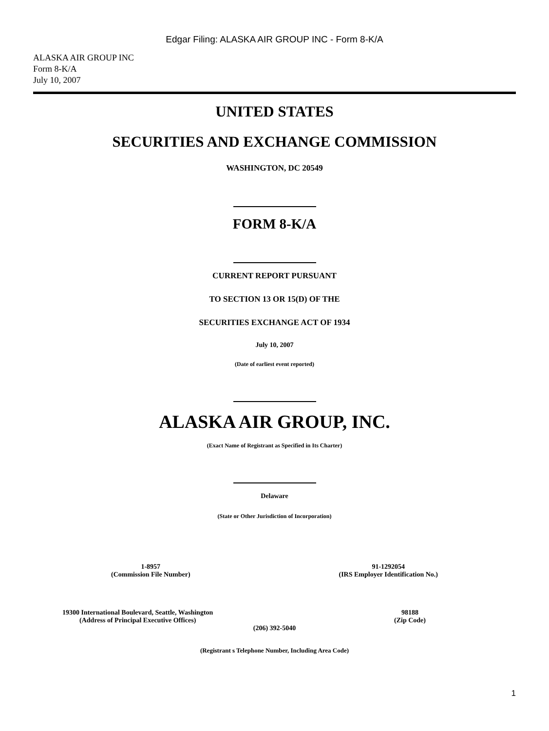Edgar Filing: ALASKA AIR GROUP INC - Form 8-K/A
ALASKA AIR GROUP INC
Form 8-K/A
July 10, 2007
UNITED STATES
SECURITIES AND EXCHANGE COMMISSION
WASHINGTON, DC 20549
FORM 8-K/A
CURRENT REPORT PURSUANT
TO SECTION 13 OR 15(D) OF THE
SECURITIES EXCHANGE ACT OF 1934
July 10, 2007
(Date of earliest event reported)
ALASKA AIR GROUP, INC.
(Exact Name of Registrant as Specified in Its Charter)
Delaware
(State or Other Jurisdiction of Incorporation)
1-8957
(Commission File Number)
91-1292054
(IRS Employer Identification No.)
19300 International Boulevard, Seattle, Washington
(Address of Principal Executive Offices)
98188
(Zip Code)
(206) 392-5040
(Registrant s Telephone Number, Including Area Code)
1